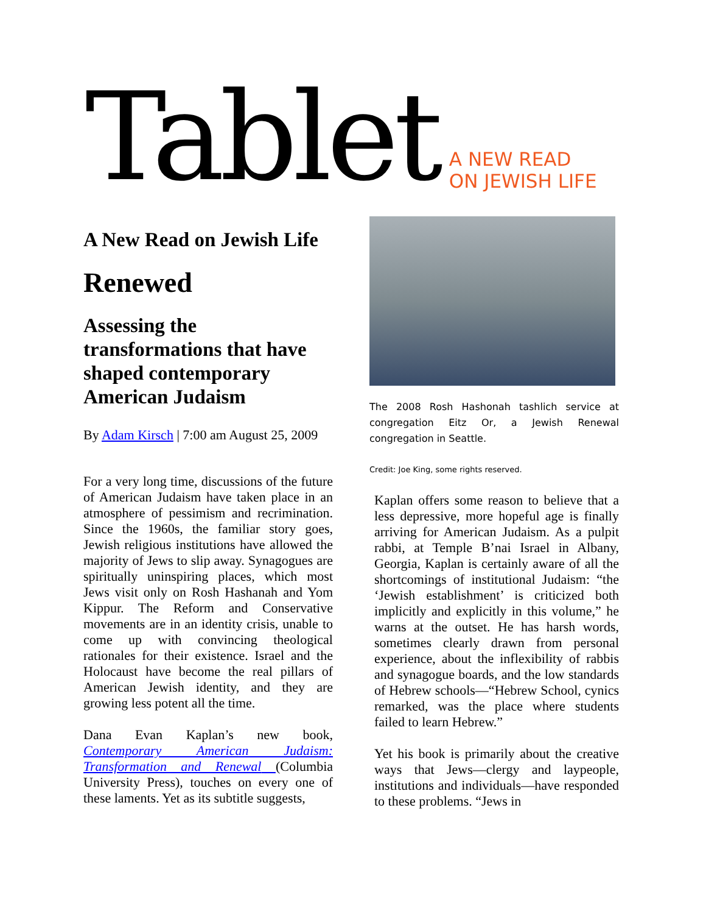Tablet
A NEW READ
ON JEWISH LIFE
A New Read on Jewish Life
Renewed
Assessing the transformations that have shaped contemporary American Judaism
By Adam Kirsch | 7:00 am August 25, 2009
For a very long time, discussions of the future of American Judaism have taken place in an atmosphere of pessimism and recrimination. Since the 1960s, the familiar story goes, Jewish religious institutions have allowed the majority of Jews to slip away. Synagogues are spiritually uninspiring places, which most Jews visit only on Rosh Hashanah and Yom Kippur. The Reform and Conservative movements are in an identity crisis, unable to come up with convincing theological rationales for their existence. Israel and the Holocaust have become the real pillars of American Jewish identity, and they are growing less potent all the time.
Dana Evan Kaplan’s new book, Contemporary American Judaism: Transformation and Renewal (Columbia University Press), touches on every one of these laments. Yet as its subtitle suggests,
The 2008 Rosh Hashonah tashlich service at congregation Eitz Or, a Jewish Renewal congregation in Seattle.
Credit: Joe King, some rights reserved.
Kaplan offers some reason to believe that a less depressive, more hopeful age is finally arriving for American Judaism. As a pulpit rabbi, at Temple B’nai Israel in Albany, Georgia, Kaplan is certainly aware of all the shortcomings of institutional Judaism: “the ‘Jewish establishment’ is criticized both implicitly and explicitly in this volume,” he warns at the outset. He has harsh words, sometimes clearly drawn from personal experience, about the inflexibility of rabbis and synagogue boards, and the low standards of Hebrew schools—“Hebrew School, cynics remarked, was the place where students failed to learn Hebrew.”
Yet his book is primarily about the creative ways that Jews—clergy and laypeople, institutions and individuals—have responded to these problems. “Jews in